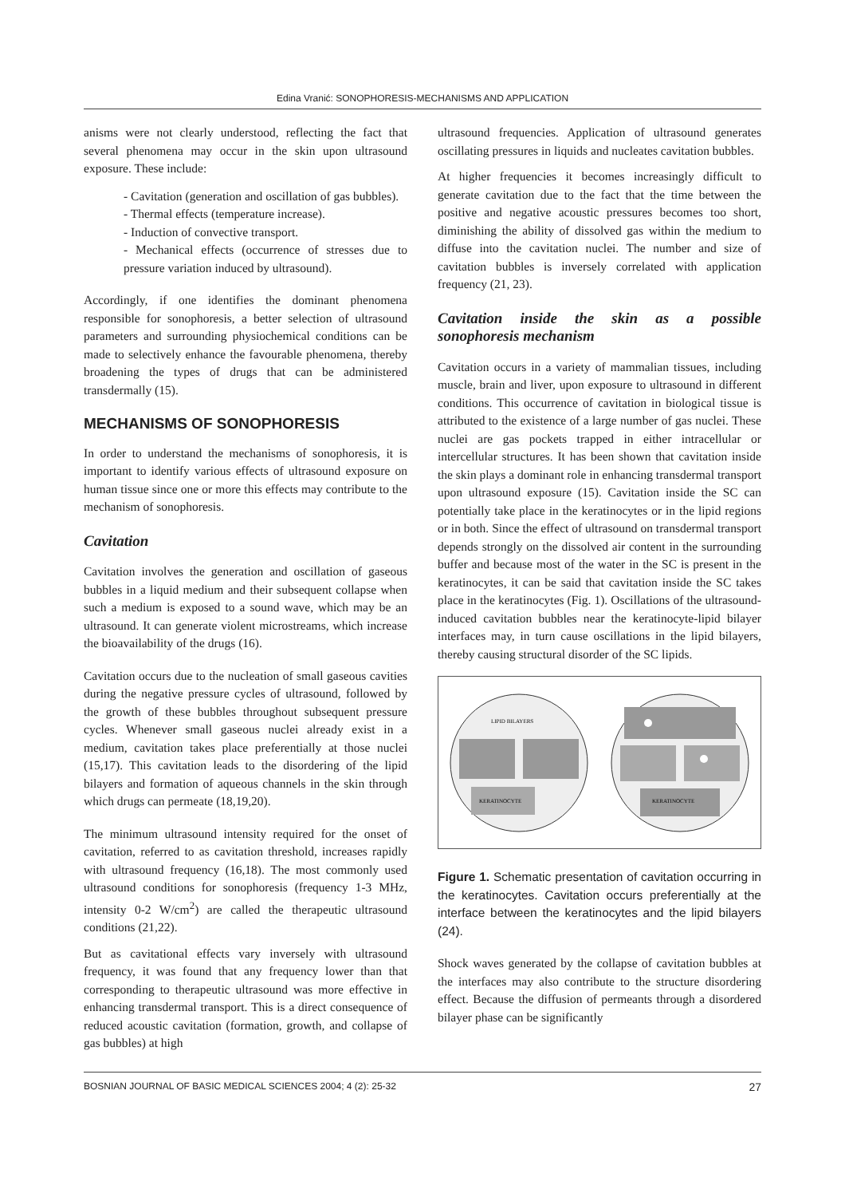Edina Vranić: SONOPHORESIS-MECHANISMS AND APPLICATION
anisms were not clearly understood, reflecting the fact that several phenomena may occur in the skin upon ultrasound exposure. These include:
- Cavitation (generation and oscillation of gas bubbles).
- Thermal effects (temperature increase).
- Induction of convective transport.
- Mechanical effects (occurrence of stresses due to pressure variation induced by ultrasound).
Accordingly, if one identifies the dominant phenomena responsible for sonophoresis, a better selection of ultrasound parameters and surrounding physiochemical conditions can be made to selectively enhance the favourable phenomena, thereby broadening the types of drugs that can be administered transdermally (15).
MECHANISMS OF SONOPHORESIS
In order to understand the mechanisms of sonophoresis, it is important to identify various effects of ultrasound exposure on human tissue since one or more this effects may contribute to the mechanism of sonophoresis.
Cavitation
Cavitation involves the generation and oscillation of gaseous bubbles in a liquid medium and their subsequent collapse when such a medium is exposed to a sound wave, which may be an ultrasound. It can generate violent microstreams, which increase the bioavailability of the drugs (16).
Cavitation occurs due to the nucleation of small gaseous cavities during the negative pressure cycles of ultrasound, followed by the growth of these bubbles throughout subsequent pressure cycles. Whenever small gaseous nuclei already exist in a medium, cavitation takes place preferentially at those nuclei (15,17). This cavitation leads to the disordering of the lipid bilayers and formation of aqueous channels in the skin through which drugs can permeate (18,19,20).
The minimum ultrasound intensity required for the onset of cavitation, referred to as cavitation threshold, increases rapidly with ultrasound frequency (16,18). The most commonly used ultrasound conditions for sonophoresis (frequency 1-3 MHz, intensity 0-2 W/cm<sup>2</sup>) are called the therapeutic ultrasound conditions (21,22).
But as cavitational effects vary inversely with ultrasound frequency, it was found that any frequency lower than that corresponding to therapeutic ultrasound was more effective in enhancing transdermal transport. This is a direct consequence of reduced acoustic cavitation (formation, growth, and collapse of gas bubbles) at high
ultrasound frequencies. Application of ultrasound generates oscillating pressures in liquids and nucleates cavitation bubbles.
At higher frequencies it becomes increasingly difficult to generate cavitation due to the fact that the time between the positive and negative acoustic pressures becomes too short, diminishing the ability of dissolved gas within the medium to diffuse into the cavitation nuclei. The number and size of cavitation bubbles is inversely correlated with application frequency (21, 23).
Cavitation inside the skin as a possible sonophoresis mechanism
Cavitation occurs in a variety of mammalian tissues, including muscle, brain and liver, upon exposure to ultrasound in different conditions. This occurrence of cavitation in biological tissue is attributed to the existence of a large number of gas nuclei. These nuclei are gas pockets trapped in either intracellular or intercellular structures. It has been shown that cavitation inside the skin plays a dominant role in enhancing transdermal transport upon ultrasound exposure (15). Cavitation inside the SC can potentially take place in the keratinocytes or in the lipid regions or in both. Since the effect of ultrasound on transdermal transport depends strongly on the dissolved air content in the surrounding buffer and because most of the water in the SC is present in the keratinocytes, it can be said that cavitation inside the SC takes place in the keratinocytes (Fig. 1). Oscillations of the ultrasound-induced cavitation bubbles near the keratinocyte-lipid bilayer interfaces may, in turn cause oscillations in the lipid bilayers, thereby causing structural disorder of the SC lipids.
LIPID BILAYERS
KERATINOCYTE
KERATINOCYTE
Figure 1. Schematic presentation of cavitation occurring in the keratinocytes. Cavitation occurs preferentially at the interface between the keratinocytes and the lipid bilayers (24).
Shock waves generated by the collapse of cavitation bubbles at the interfaces may also contribute to the structure disordering effect. Because the diffusion of permeants through a disordered bilayer phase can be significantly
BOSNIAN JOURNAL OF BASIC MEDICAL SCIENCES 2004; 4 (2): 25-32 27